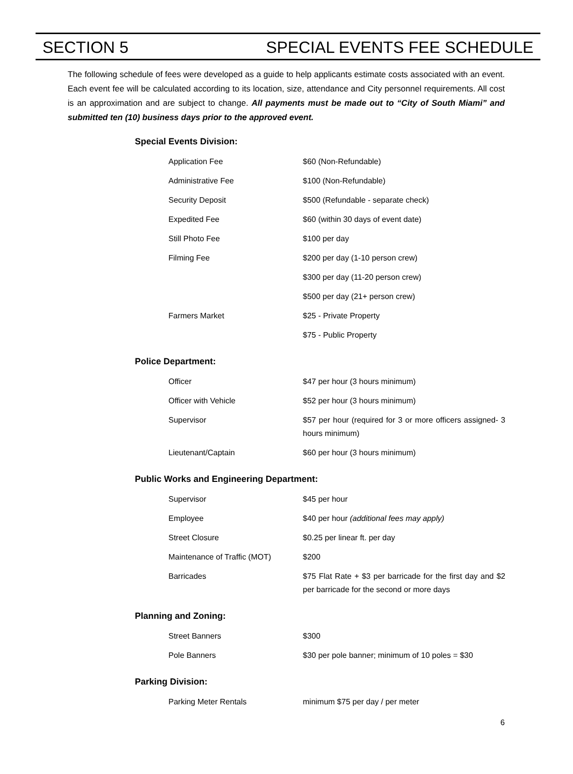SECTION 5 SPECIAL EVENTS FEE SCHEDULE
The following schedule of fees were developed as a guide to help applicants estimate costs associated with an event. Each event fee will be calculated according to its location, size, attendance and City personnel requirements. All cost is an approximation and are subject to change. All payments must be made out to “City of South Miami” and submitted ten (10) business days prior to the approved event.
Special Events Division:
| Application Fee | $60 (Non-Refundable) |
| Administrative Fee | $100 (Non-Refundable) |
| Security Deposit | $500 (Refundable - separate check) |
| Expedited Fee | $60 (within 30 days of event date) |
| Still Photo Fee | $100 per day |
| Filming Fee | $200 per day (1-10 person crew) |
| | $300 per day (11-20 person crew) |
| | $500 per day (21+ person crew) |
| Farmers Market | $25 - Private Property |
| | $75 - Public Property |
Police Department:
| Officer | $47 per hour (3 hours minimum) |
| Officer with Vehicle | $52 per hour (3 hours minimum) |
| Supervisor | $57 per hour (required for 3 or more officers assigned- 3 hours minimum) |
| Lieutenant/Captain | $60 per hour (3 hours minimum) |
Public Works and Engineering Department:
| Supervisor | $45 per hour |
| Employee | $40 per hour (additional fees may apply) |
| Street Closure | $0.25 per linear ft. per day |
| Maintenance of Traffic (MOT) | $200 |
| Barricades | $75 Flat Rate + $3 per barricade for the first day and $2 per barricade for the second or more days |
Planning and Zoning:
| Street Banners | $300 |
| Pole Banners | $30 per pole banner; minimum of 10 poles = $30 |
Parking Division:
| Parking Meter Rentals | minimum $75 per day / per meter |
6